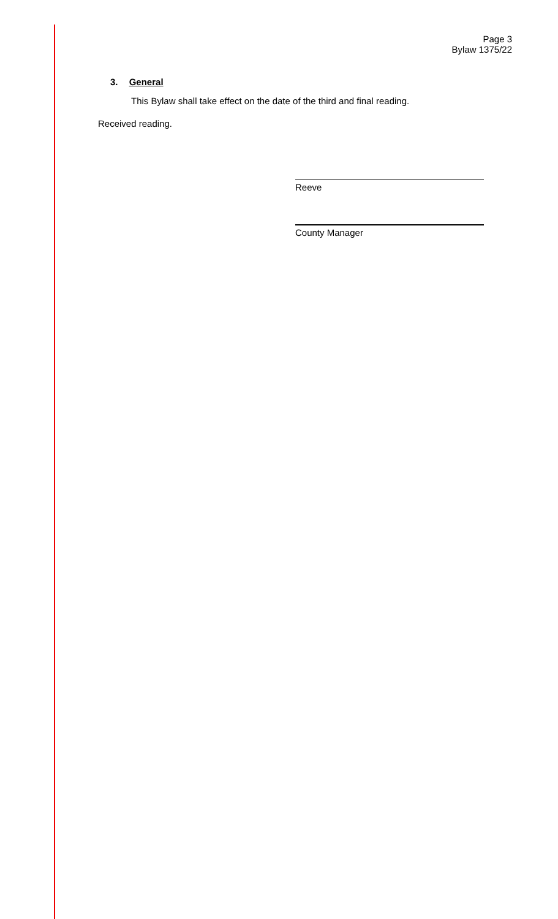Page 3
Bylaw 1375/22
3. General
This Bylaw shall take effect on the date of the third and final reading.
Received reading.
Reeve
County Manager